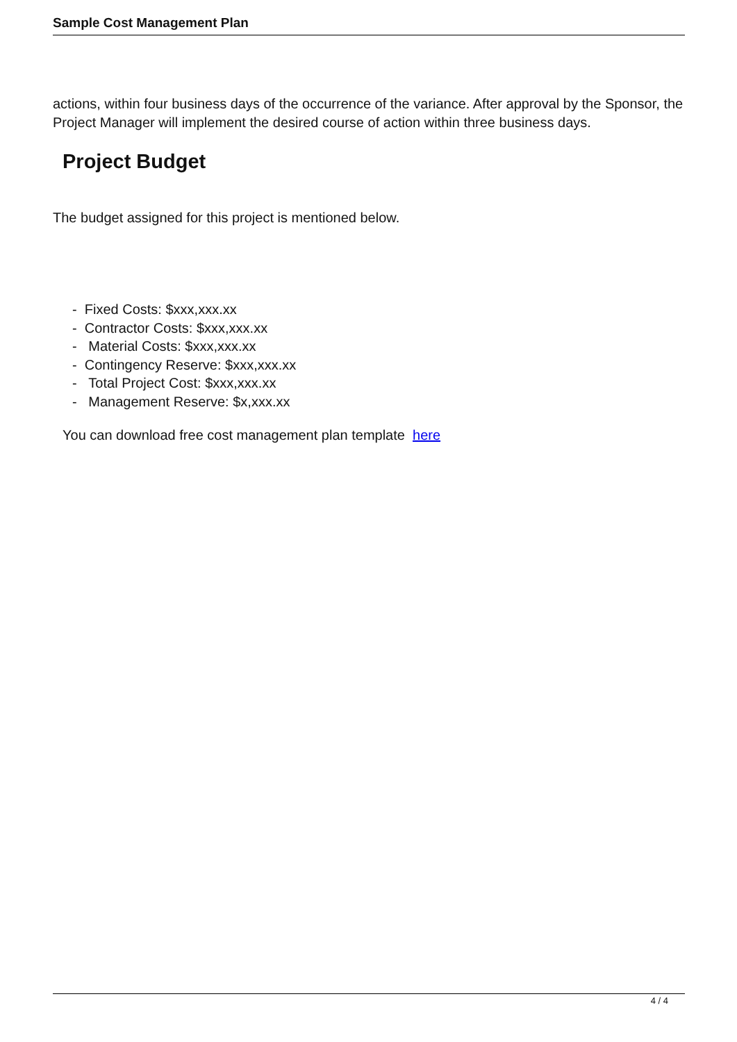Sample Cost Management Plan
actions, within four business days of the occurrence of the variance. After approval by the Sponsor, the Project Manager will implement the desired course of action within three business days.
Project Budget
The budget assigned for this project is mentioned below.
- Fixed Costs: $xxx,xxx.xx
- Contractor Costs: $xxx,xxx.xx
- Material Costs: $xxx,xxx.xx
- Contingency Reserve: $xxx,xxx.xx
- Total Project Cost: $xxx,xxx.xx
- Management Reserve: $x,xxx.xx
You can download free cost management plan template here
4 / 4